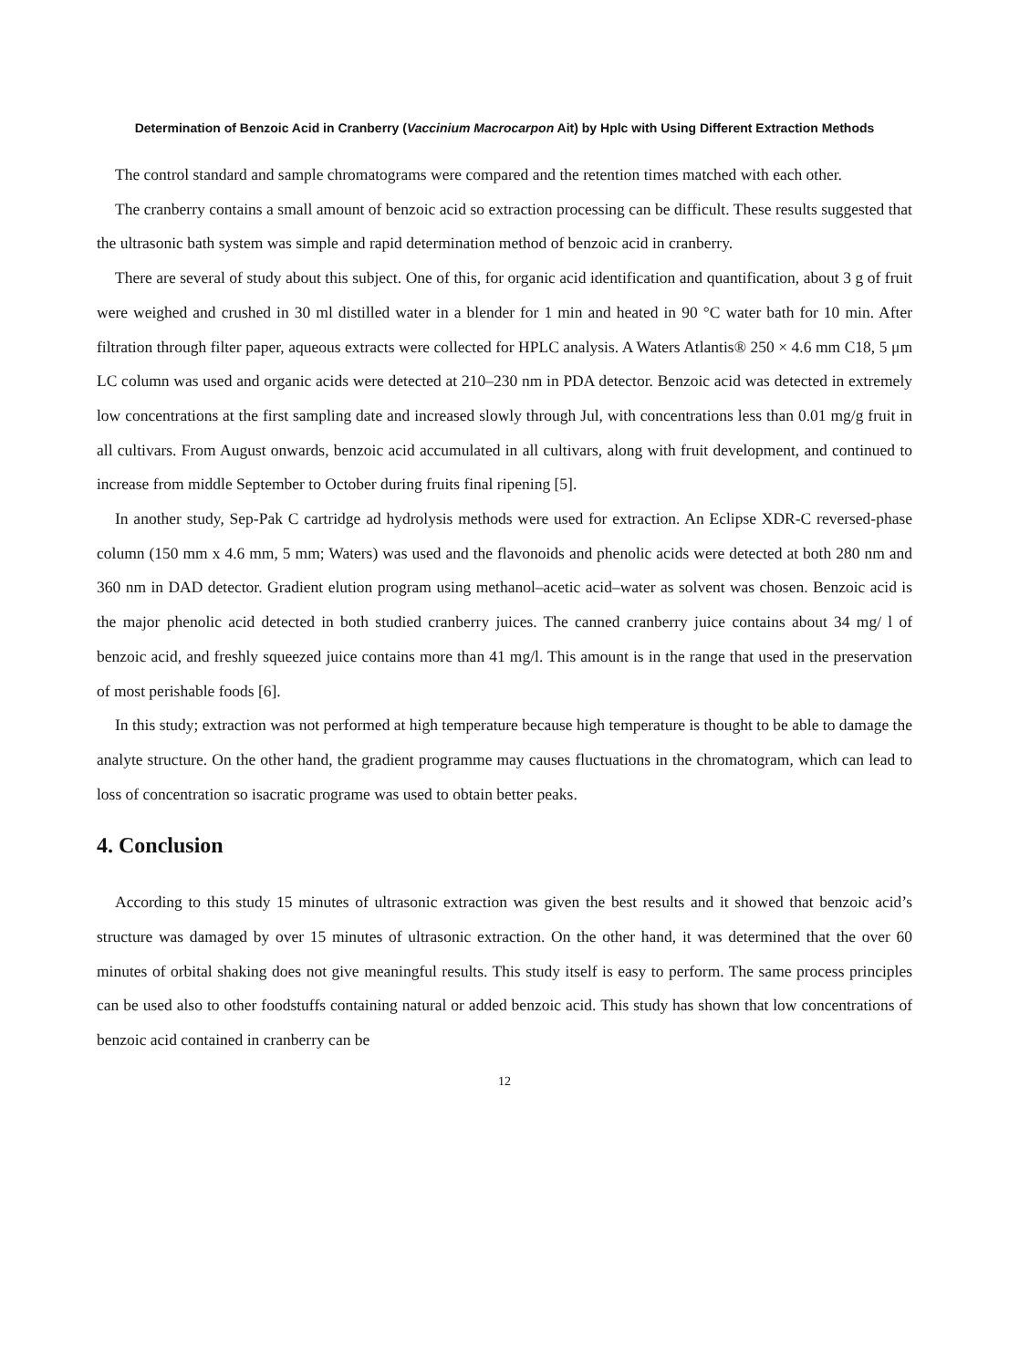Determination of Benzoic Acid in Cranberry (Vaccinium Macrocarpon Ait) by Hplc with Using Different Extraction Methods
The control standard and sample chromatograms were compared and the retention times matched with each other.
The cranberry contains a small amount of benzoic acid so extraction processing can be difficult. These results suggested that the ultrasonic bath system was simple and rapid determination method of benzoic acid in cranberry.
There are several of study about this subject. One of this, for organic acid identification and quantification, about 3 g of fruit were weighed and crushed in 30 ml distilled water in a blender for 1 min and heated in 90 °C water bath for 10 min. After filtration through filter paper, aqueous extracts were collected for HPLC analysis. A Waters Atlantis® 250 × 4.6 mm C18, 5 μm LC column was used and organic acids were detected at 210–230 nm in PDA detector. Benzoic acid was detected in extremely low concentrations at the first sampling date and increased slowly through Jul, with concentrations less than 0.01 mg/g fruit in all cultivars. From August onwards, benzoic acid accumulated in all cultivars, along with fruit development, and continued to increase from middle September to October during fruits final ripening [5].
In another study, Sep-Pak C cartridge ad hydrolysis methods were used for extraction. An Eclipse XDR-C reversed-phase column (150 mm x 4.6 mm, 5 mm; Waters) was used and the flavonoids and phenolic acids were detected at both 280 nm and 360 nm in DAD detector. Gradient elution program using methanol–acetic acid–water as solvent was chosen. Benzoic acid is the major phenolic acid detected in both studied cranberry juices. The canned cranberry juice contains about 34 mg/ l of benzoic acid, and freshly squeezed juice contains more than 41 mg/l. This amount is in the range that used in the preservation of most perishable foods [6].
In this study; extraction was not performed at high temperature because high temperature is thought to be able to damage the analyte structure. On the other hand, the gradient programme may causes fluctuations in the chromatogram, which can lead to loss of concentration so isacratic programe was used to obtain better peaks.
4. Conclusion
According to this study 15 minutes of ultrasonic extraction was given the best results and it showed that benzoic acid’s structure was damaged by over 15 minutes of ultrasonic extraction. On the other hand, it was determined that the over 60 minutes of orbital shaking does not give meaningful results. This study itself is easy to perform. The same process principles can be used also to other foodstuffs containing natural or added benzoic acid. This study has shown that low concentrations of benzoic acid contained in cranberry can be
12